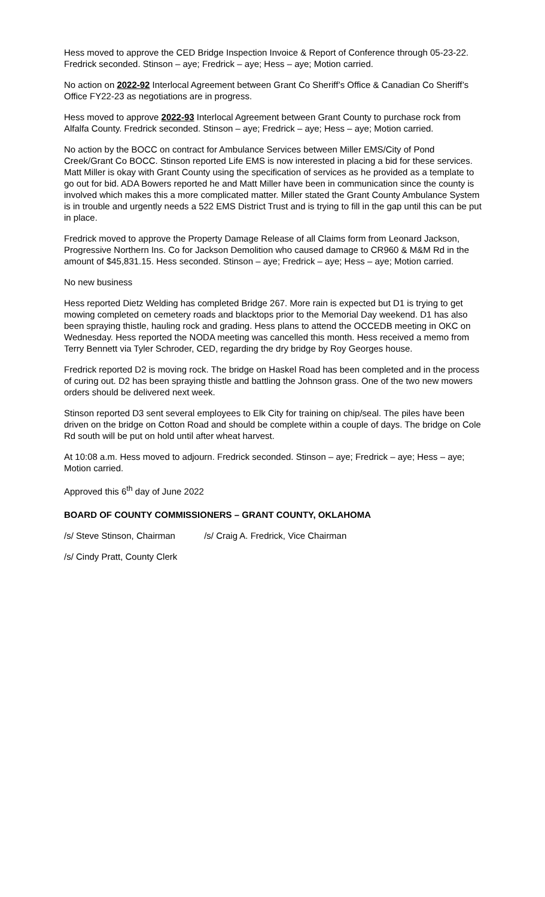Hess moved to approve the CED Bridge Inspection Invoice & Report of Conference through 05-23-22. Fredrick seconded. Stinson – aye; Fredrick – aye; Hess – aye; Motion carried.
No action on 2022-92 Interlocal Agreement between Grant Co Sheriff’s Office & Canadian Co Sheriff’s Office FY22-23 as negotiations are in progress.
Hess moved to approve 2022-93 Interlocal Agreement between Grant County to purchase rock from Alfalfa County. Fredrick seconded. Stinson – aye; Fredrick – aye; Hess – aye; Motion carried.
No action by the BOCC on contract for Ambulance Services between Miller EMS/City of Pond Creek/Grant Co BOCC. Stinson reported Life EMS is now interested in placing a bid for these services. Matt Miller is okay with Grant County using the specification of services as he provided as a template to go out for bid. ADA Bowers reported he and Matt Miller have been in communication since the county is involved which makes this a more complicated matter. Miller stated the Grant County Ambulance System is in trouble and urgently needs a 522 EMS District Trust and is trying to fill in the gap until this can be put in place.
Fredrick moved to approve the Property Damage Release of all Claims form from Leonard Jackson, Progressive Northern Ins. Co for Jackson Demolition who caused damage to CR960 & M&M Rd in the amount of $45,831.15. Hess seconded. Stinson – aye; Fredrick – aye; Hess – aye; Motion carried.
No new business
Hess reported Dietz Welding has completed Bridge 267. More rain is expected but D1 is trying to get mowing completed on cemetery roads and blacktops prior to the Memorial Day weekend. D1 has also been spraying thistle, hauling rock and grading. Hess plans to attend the OCCEDB meeting in OKC on Wednesday. Hess reported the NODA meeting was cancelled this month. Hess received a memo from Terry Bennett via Tyler Schroder, CED, regarding the dry bridge by Roy Georges house.
Fredrick reported D2 is moving rock. The bridge on Haskel Road has been completed and in the process of curing out. D2 has been spraying thistle and battling the Johnson grass. One of the two new mowers orders should be delivered next week.
Stinson reported D3 sent several employees to Elk City for training on chip/seal. The piles have been driven on the bridge on Cotton Road and should be complete within a couple of days. The bridge on Cole Rd south will be put on hold until after wheat harvest.
At 10:08 a.m. Hess moved to adjourn. Fredrick seconded. Stinson – aye; Fredrick – aye; Hess – aye; Motion carried.
Approved this 6<sup>th</sup> day of June 2022
BOARD OF COUNTY COMMISSIONERS – GRANT COUNTY, OKLAHOMA
/s/ Steve Stinson, Chairman /s/ Craig A. Fredrick, Vice Chairman
/s/ Cindy Pratt, County Clerk